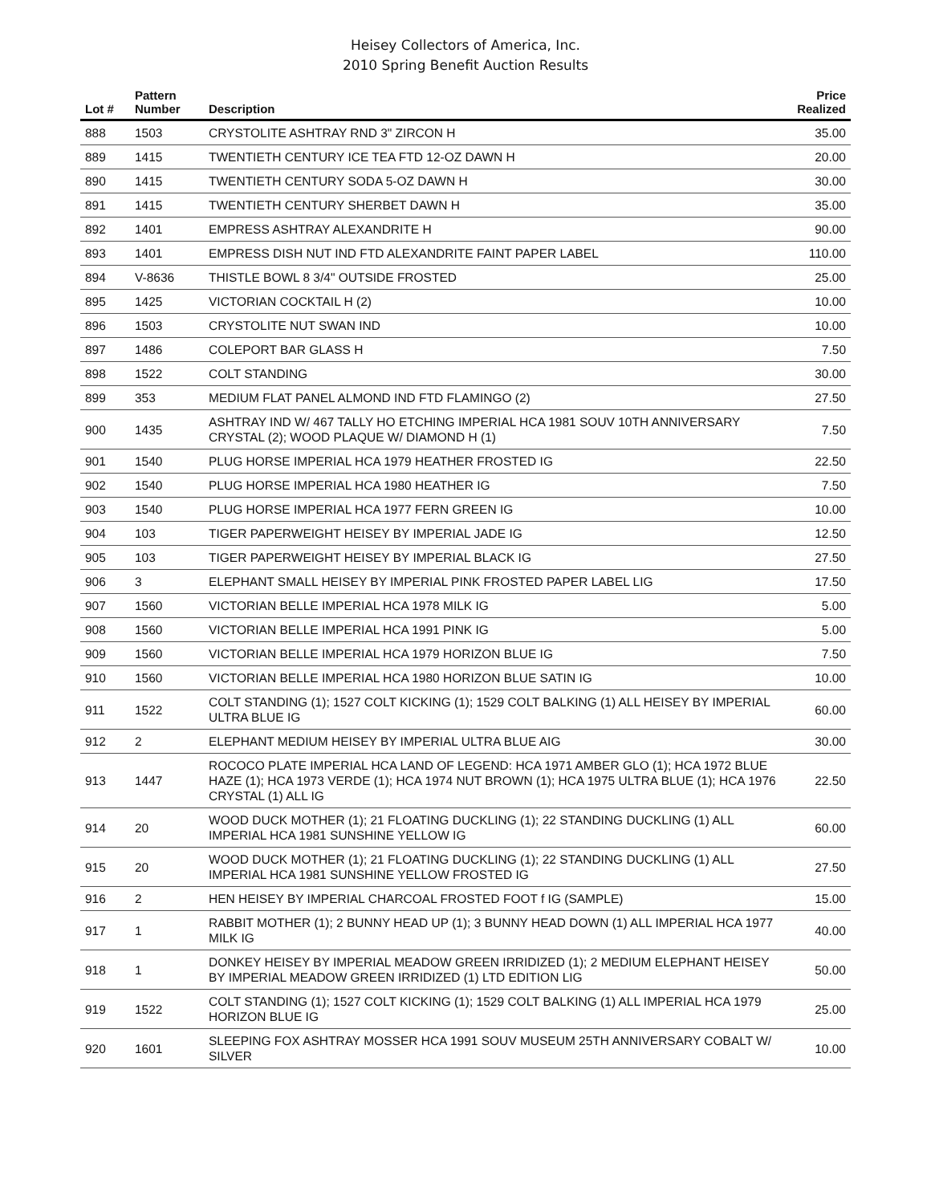Heisey Collectors of America, Inc.
2010 Spring Benefit Auction Results
| Lot # | Pattern Number | Description | Price Realized |
| --- | --- | --- | --- |
| 888 | 1503 | CRYSTOLITE ASHTRAY RND 3" ZIRCON H | 35.00 |
| 889 | 1415 | TWENTIETH CENTURY ICE TEA FTD 12-OZ DAWN H | 20.00 |
| 890 | 1415 | TWENTIETH CENTURY SODA 5-OZ DAWN H | 30.00 |
| 891 | 1415 | TWENTIETH CENTURY SHERBET DAWN H | 35.00 |
| 892 | 1401 | EMPRESS ASHTRAY ALEXANDRITE H | 90.00 |
| 893 | 1401 | EMPRESS DISH NUT IND FTD ALEXANDRITE FAINT PAPER LABEL | 110.00 |
| 894 | V-8636 | THISTLE BOWL 8 3/4" OUTSIDE FROSTED | 25.00 |
| 895 | 1425 | VICTORIAN COCKTAIL H (2) | 10.00 |
| 896 | 1503 | CRYSTOLITE NUT SWAN IND | 10.00 |
| 897 | 1486 | COLEPORT BAR GLASS H | 7.50 |
| 898 | 1522 | COLT STANDING | 30.00 |
| 899 | 353 | MEDIUM FLAT PANEL ALMOND IND FTD FLAMINGO (2) | 27.50 |
| 900 | 1435 | ASHTRAY IND W/ 467 TALLY HO ETCHING IMPERIAL HCA 1981 SOUV 10TH ANNIVERSARY CRYSTAL (2); WOOD PLAQUE W/ DIAMOND H (1) | 7.50 |
| 901 | 1540 | PLUG HORSE IMPERIAL HCA 1979 HEATHER FROSTED IG | 22.50 |
| 902 | 1540 | PLUG HORSE IMPERIAL HCA 1980 HEATHER IG | 7.50 |
| 903 | 1540 | PLUG HORSE IMPERIAL HCA 1977 FERN GREEN IG | 10.00 |
| 904 | 103 | TIGER PAPERWEIGHT HEISEY BY IMPERIAL JADE IG | 12.50 |
| 905 | 103 | TIGER PAPERWEIGHT HEISEY BY IMPERIAL BLACK IG | 27.50 |
| 906 | 3 | ELEPHANT SMALL HEISEY BY IMPERIAL PINK FROSTED PAPER LABEL LIG | 17.50 |
| 907 | 1560 | VICTORIAN BELLE IMPERIAL HCA 1978 MILK IG | 5.00 |
| 908 | 1560 | VICTORIAN BELLE IMPERIAL HCA 1991 PINK IG | 5.00 |
| 909 | 1560 | VICTORIAN BELLE IMPERIAL HCA 1979 HORIZON BLUE IG | 7.50 |
| 910 | 1560 | VICTORIAN BELLE IMPERIAL HCA 1980 HORIZON BLUE SATIN IG | 10.00 |
| 911 | 1522 | COLT STANDING (1); 1527 COLT KICKING (1); 1529 COLT BALKING (1) ALL HEISEY BY IMPERIAL ULTRA BLUE IG | 60.00 |
| 912 | 2 | ELEPHANT MEDIUM HEISEY BY IMPERIAL ULTRA BLUE AIG | 30.00 |
| 913 | 1447 | ROCOCO PLATE IMPERIAL HCA LAND OF LEGEND: HCA 1971 AMBER GLO (1); HCA 1972 BLUE HAZE (1); HCA 1973 VERDE (1); HCA 1974 NUT BROWN (1); HCA 1975 ULTRA BLUE (1); HCA 1976 CRYSTAL (1) ALL IG | 22.50 |
| 914 | 20 | WOOD DUCK MOTHER (1); 21 FLOATING DUCKLING (1); 22 STANDING DUCKLING (1) ALL IMPERIAL HCA 1981 SUNSHINE YELLOW IG | 60.00 |
| 915 | 20 | WOOD DUCK MOTHER (1); 21 FLOATING DUCKLING (1); 22 STANDING DUCKLING (1) ALL IMPERIAL HCA 1981 SUNSHINE YELLOW FROSTED IG | 27.50 |
| 916 | 2 | HEN HEISEY BY IMPERIAL CHARCOAL FROSTED FOOT f IG (SAMPLE) | 15.00 |
| 917 | 1 | RABBIT MOTHER (1); 2 BUNNY HEAD UP (1); 3 BUNNY HEAD DOWN (1) ALL IMPERIAL HCA 1977 MILK IG | 40.00 |
| 918 | 1 | DONKEY HEISEY BY IMPERIAL MEADOW GREEN IRRIDIZED (1); 2 MEDIUM ELEPHANT HEISEY BY IMPERIAL MEADOW GREEN IRRIDIZED (1) LTD EDITION LIG | 50.00 |
| 919 | 1522 | COLT STANDING (1); 1527 COLT KICKING (1); 1529 COLT BALKING (1) ALL IMPERIAL HCA 1979 HORIZON BLUE IG | 25.00 |
| 920 | 1601 | SLEEPING FOX ASHTRAY MOSSER HCA 1991 SOUV MUSEUM 25TH ANNIVERSARY COBALT W/ SILVER | 10.00 |